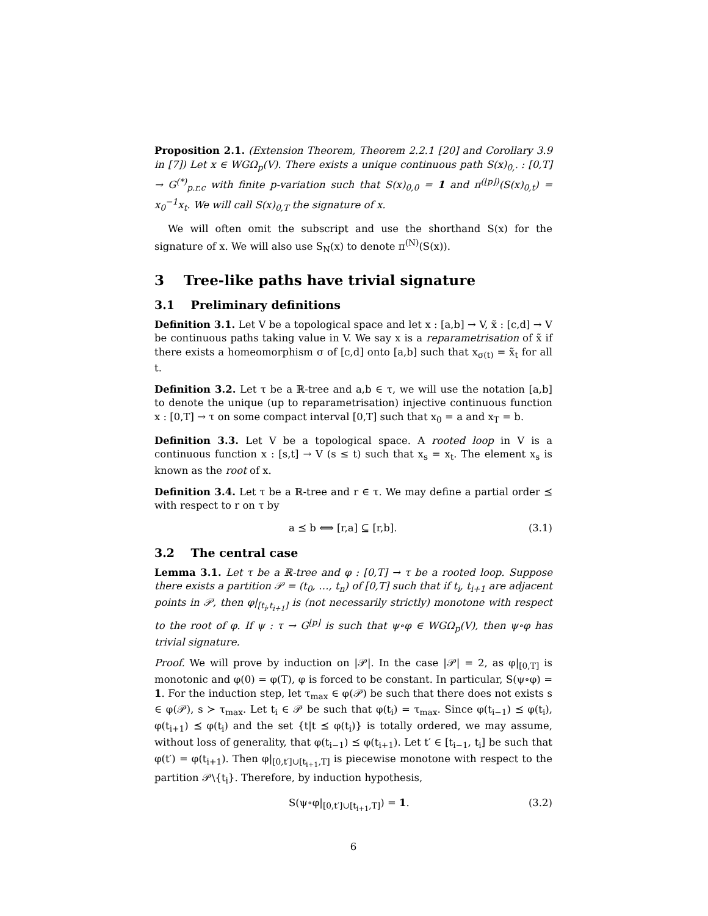Proposition 2.1. (Extension Theorem, Theorem 2.2.1 [20] and Corollary 3.9 in [7]) Let x ∈ WGΩ<sub>p</sub>(V). There exists a unique continuous path S(x)<sub>0,·</sub> : [0,T] → G<sup>(*)</sup><sub>p.r.c</sub> with finite p-variation such that S(x)<sub>0,0</sub> = 1 and π<sup>(⌊p⌋)</sup>(S(x)<sub>0,t</sub>) = x<sub>0</sub><sup>−1</sup>x<sub>t</sub>. We will call S(x)<sub>0,T</sub> the signature of x.
We will often omit the subscript and use the shorthand S(x) for the signature of x. We will also use S<sub>N</sub>(x) to denote π<sup>(N)</sup>(S(x)).
3 Tree-like paths have trivial signature
3.1 Preliminary definitions
Definition 3.1. Let V be a topological space and let x : [a,b] → V, x̃ : [c,d] → V be continuous paths taking value in V. We say x is a reparametrisation of x̃ if there exists a homeomorphism σ of [c,d] onto [a,b] such that x<sub>σ(t)</sub> = x̃<sub>t</sub> for all t.
Definition 3.2. Let τ be a ℝ-tree and a,b ∈ τ, we will use the notation [a,b] to denote the unique (up to reparametrisation) injective continuous function x : [0,T] → τ on some compact interval [0,T] such that x<sub>0</sub> = a and x<sub>T</sub> = b.
Definition 3.3. Let V be a topological space. A rooted loop in V is a continuous function x : [s,t] → V (s ≤ t) such that x<sub>s</sub> = x<sub>t</sub>. The element x<sub>s</sub> is known as the root of x.
Definition 3.4. Let τ be a ℝ-tree and r ∈ τ. We may define a partial order ⪯ with respect to r on τ by
a ⪯ b ⟺ [r,a] ⊆ [r,b]. (3.1)
3.2 The central case
Lemma 3.1. Let τ be a ℝ-tree and φ : [0,T] → τ be a rooted loop. Suppose there exists a partition 𝒫 = (t<sub>0</sub>, …, t<sub>n</sub>) of [0,T] such that if t<sub>i</sub>, t<sub>i+1</sub> are adjacent points in 𝒫, then φ|<sub>[t<sub>i</sub>,t<sub>i+1</sub>]</sub> is (not necessarily strictly) monotone with respect to the root of φ. If ψ : τ → G<sup>⌊p⌋</sup> is such that ψ∘φ ∈ WGΩ<sub>p</sub>(V), then ψ∘φ has trivial signature.
Proof. We will prove by induction on |𝒫|. In the case |𝒫| = 2, as φ|<sub>[0,T]</sub> is monotonic and φ(0) = φ(T), φ is forced to be constant. In particular, S(ψ∘φ) = 1. For the induction step, let τ<sub>max</sub> ∈ φ(𝒫) be such that there does not exists s ∈ φ(𝒫), s ≻ τ<sub>max</sub>. Let t<sub>i</sub> ∈ 𝒫 be such that φ(t<sub>i</sub>) = τ<sub>max</sub>. Since φ(t<sub>i−1</sub>) ⪯ φ(t<sub>i</sub>), φ(t<sub>i+1</sub>) ⪯ φ(t<sub>i</sub>) and the set {t|t ⪯ φ(t<sub>i</sub>)} is totally ordered, we may assume, without loss of generality, that φ(t<sub>i−1</sub>) ⪯ φ(t<sub>i+1</sub>). Let t′ ∈ [t<sub>i−1</sub>, t<sub>i</sub>] be such that φ(t′) = φ(t<sub>i+1</sub>). Then φ|<sub>[0,t′]∪[t<sub>i+1</sub>,T]</sub> is piecewise monotone with respect to the partition 𝒫\{t<sub>i</sub>}. Therefore, by induction hypothesis,
S(ψ∘φ|<sub>[0,t′]∪[t<sub>i+1</sub>,T]</sub>) = 1. (3.2)
6